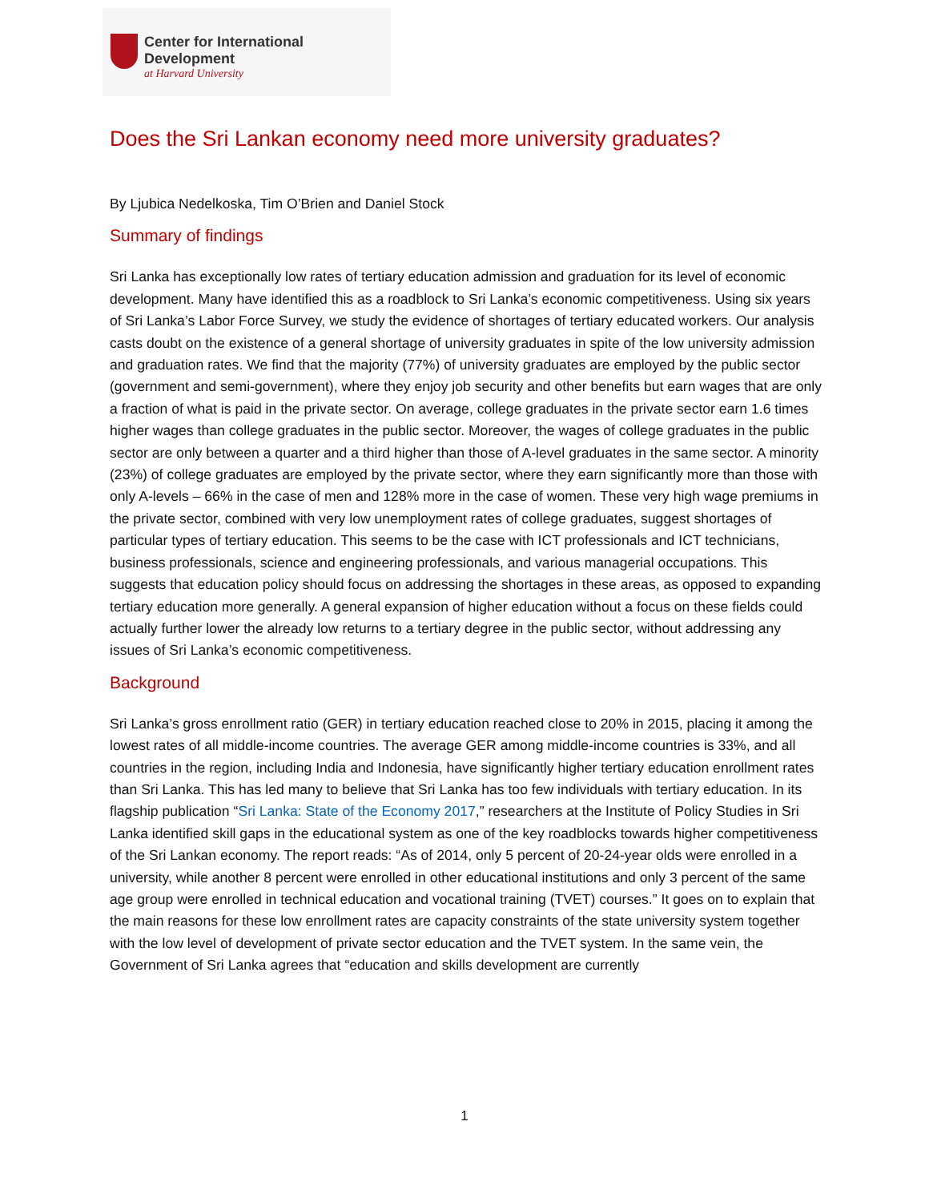Center for International Development
at Harvard University
Does the Sri Lankan economy need more university graduates?
By Ljubica Nedelkoska, Tim O’Brien and Daniel Stock
Summary of findings
Sri Lanka has exceptionally low rates of tertiary education admission and graduation for its level of economic development. Many have identified this as a roadblock to Sri Lanka’s economic competitiveness. Using six years of Sri Lanka’s Labor Force Survey, we study the evidence of shortages of tertiary educated workers. Our analysis casts doubt on the existence of a general shortage of university graduates in spite of the low university admission and graduation rates. We find that the majority (77%) of university graduates are employed by the public sector (government and semi-government), where they enjoy job security and other benefits but earn wages that are only a fraction of what is paid in the private sector. On average, college graduates in the private sector earn 1.6 times higher wages than college graduates in the public sector. Moreover, the wages of college graduates in the public sector are only between a quarter and a third higher than those of A-level graduates in the same sector. A minority (23%) of college graduates are employed by the private sector, where they earn significantly more than those with only A-levels – 66% in the case of men and 128% more in the case of women. These very high wage premiums in the private sector, combined with very low unemployment rates of college graduates, suggest shortages of particular types of tertiary education. This seems to be the case with ICT professionals and ICT technicians, business professionals, science and engineering professionals, and various managerial occupations. This suggests that education policy should focus on addressing the shortages in these areas, as opposed to expanding tertiary education more generally. A general expansion of higher education without a focus on these fields could actually further lower the already low returns to a tertiary degree in the public sector, without addressing any issues of Sri Lanka’s economic competitiveness.
Background
Sri Lanka’s gross enrollment ratio (GER) in tertiary education reached close to 20% in 2015, placing it among the lowest rates of all middle-income countries. The average GER among middle-income countries is 33%, and all countries in the region, including India and Indonesia, have significantly higher tertiary education enrollment rates than Sri Lanka. This has led many to believe that Sri Lanka has too few individuals with tertiary education. In its flagship publication “Sri Lanka: State of the Economy 2017,” researchers at the Institute of Policy Studies in Sri Lanka identified skill gaps in the educational system as one of the key roadblocks towards higher competitiveness of the Sri Lankan economy. The report reads: “As of 2014, only 5 percent of 20-24-year olds were enrolled in a university, while another 8 percent were enrolled in other educational institutions and only 3 percent of the same age group were enrolled in technical education and vocational training (TVET) courses.” It goes on to explain that the main reasons for these low enrollment rates are capacity constraints of the state university system together with the low level of development of private sector education and the TVET system. In the same vein, the Government of Sri Lanka agrees that “education and skills development are currently
1